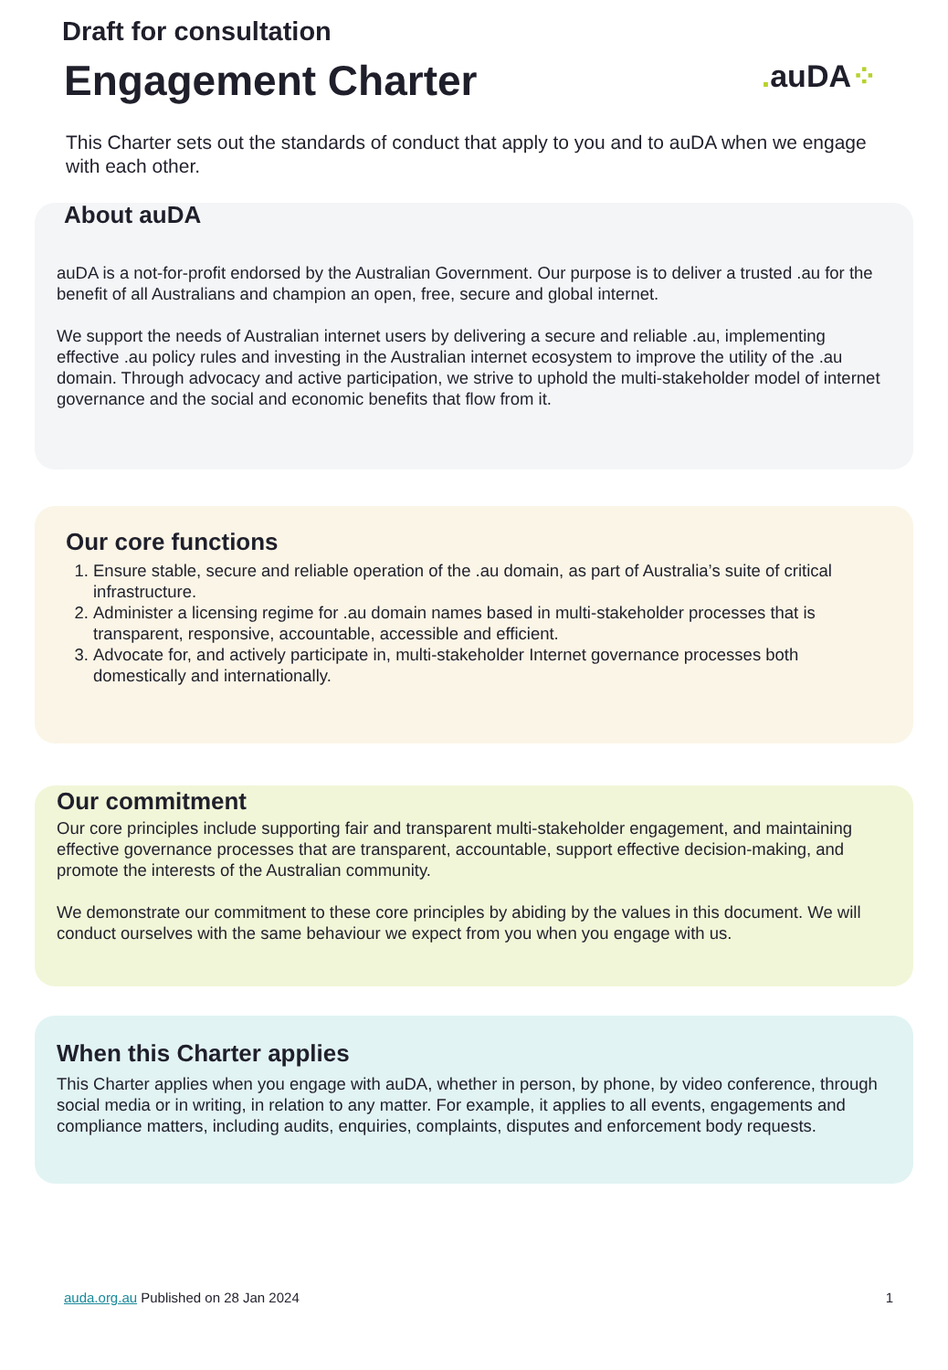Draft for consultation
Engagement Charter
. auDA⁘
This Charter sets out the standards of conduct that apply to you and to auDA when we engage with each other.
About auDA
auDA is a not-for-profit endorsed by the Australian Government. Our purpose is to deliver a trusted .au for the benefit of all Australians and champion an open, free, secure and global internet.
We support the needs of Australian internet users by delivering a secure and reliable .au, implementing effective .au policy rules and investing in the Australian internet ecosystem to improve the utility of the .au domain. Through advocacy and active participation, we strive to uphold the multi-stakeholder model of internet governance and the social and economic benefits that flow from it.
Our core functions
1. Ensure stable, secure and reliable operation of the .au domain, as part of Australia’s suite of critical infrastructure.
2. Administer a licensing regime for .au domain names based in multi-stakeholder processes that is transparent, responsive, accountable, accessible and efficient.
3. Advocate for, and actively participate in, multi-stakeholder Internet governance processes both domestically and internationally.
Our commitment
Our core principles include supporting fair and transparent multi-stakeholder engagement, and maintaining effective governance processes that are transparent, accountable, support effective decision-making, and promote the interests of the Australian community.
We demonstrate our commitment to these core principles by abiding by the values in this document. We will conduct ourselves with the same behaviour we expect from you when you engage with us.
When this Charter applies
This Charter applies when you engage with auDA, whether in person, by phone, by video conference, through social media or in writing, in relation to any matter. For example, it applies to all events, engagements and compliance matters, including audits, enquiries, complaints, disputes and enforcement body requests.
auda.org.au Published on 28 Jan 2024
1